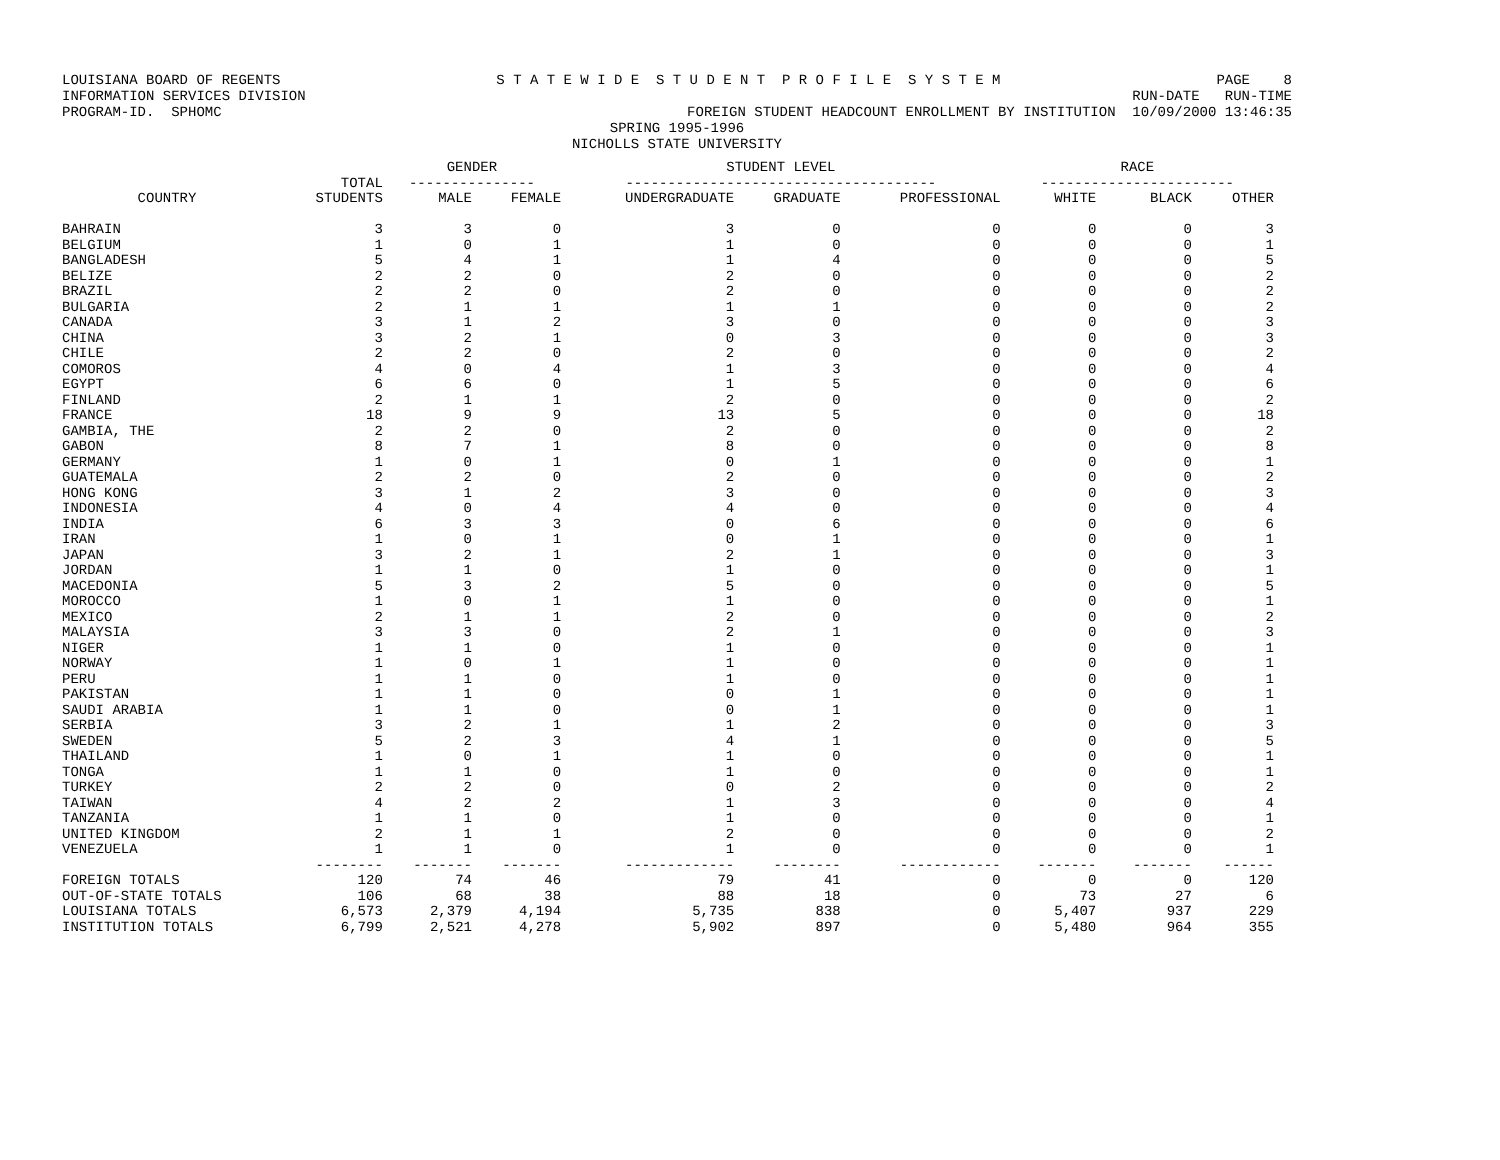LOUISIANA BOARD OF REGENTS S T A T E W I D E S T U D E N T P R O F I L E S Y S T E M PAGE 8
INFORMATION SERVICES DIVISION RUN-DATE RUN-TIME
PROGRAM-ID. SPHOMC FOREIGN STUDENT HEADCOUNT ENROLLMENT BY INSTITUTION 10/09/2000 13:46:35
SPRING 1995-1996
NICHOLLS STATE UNIVERSITY
| | | GENDER | | STUDENT LEVEL | | | RACE | | |
| --- | --- | --- | --- | --- | --- | --- | --- | --- | --- |
| | TOTAL | --------------- | | ------------------------------------- | | | ----------------------- | | |
| COUNTRY | STUDENTS | MALE | FEMALE | UNDERGRADUATE | GRADUATE | PROFESSIONAL | WHITE | BLACK | OTHER |
| BAHRAIN | 3 | 3 | 0 | 3 | 0 | 0 | 0 | 0 | 3 |
| BELGIUM | 1 | 0 | 1 | 1 | 0 | 0 | 0 | 0 | 1 |
| BANGLADESH | 5 | 4 | 1 | 1 | 4 | 0 | 0 | 0 | 5 |
| BELIZE | 2 | 2 | 0 | 2 | 0 | 0 | 0 | 0 | 2 |
| BRAZIL | 2 | 2 | 0 | 2 | 0 | 0 | 0 | 0 | 2 |
| BULGARIA | 2 | 1 | 1 | 1 | 1 | 0 | 0 | 0 | 2 |
| CANADA | 3 | 1 | 2 | 3 | 0 | 0 | 0 | 0 | 3 |
| CHINA | 3 | 2 | 1 | 0 | 3 | 0 | 0 | 0 | 3 |
| CHILE | 2 | 2 | 0 | 2 | 0 | 0 | 0 | 0 | 2 |
| COMOROS | 4 | 0 | 4 | 1 | 3 | 0 | 0 | 0 | 4 |
| EGYPT | 6 | 6 | 0 | 1 | 5 | 0 | 0 | 0 | 6 |
| FINLAND | 2 | 1 | 1 | 2 | 0 | 0 | 0 | 0 | 2 |
| FRANCE | 18 | 9 | 9 | 13 | 5 | 0 | 0 | 0 | 18 |
| GAMBIA, THE | 2 | 2 | 0 | 2 | 0 | 0 | 0 | 0 | 2 |
| GABON | 8 | 7 | 1 | 8 | 0 | 0 | 0 | 0 | 8 |
| GERMANY | 1 | 0 | 1 | 0 | 1 | 0 | 0 | 0 | 1 |
| GUATEMALA | 2 | 2 | 0 | 2 | 0 | 0 | 0 | 0 | 2 |
| HONG KONG | 3 | 1 | 2 | 3 | 0 | 0 | 0 | 0 | 3 |
| INDONESIA | 4 | 0 | 4 | 4 | 0 | 0 | 0 | 0 | 4 |
| INDIA | 6 | 3 | 3 | 0 | 6 | 0 | 0 | 0 | 6 |
| IRAN | 1 | 0 | 1 | 0 | 1 | 0 | 0 | 0 | 1 |
| JAPAN | 3 | 2 | 1 | 2 | 1 | 0 | 0 | 0 | 3 |
| JORDAN | 1 | 1 | 0 | 1 | 0 | 0 | 0 | 0 | 1 |
| MACEDONIA | 5 | 3 | 2 | 5 | 0 | 0 | 0 | 0 | 5 |
| MOROCCO | 1 | 0 | 1 | 1 | 0 | 0 | 0 | 0 | 1 |
| MEXICO | 2 | 1 | 1 | 2 | 0 | 0 | 0 | 0 | 2 |
| MALAYSIA | 3 | 3 | 0 | 2 | 1 | 0 | 0 | 0 | 3 |
| NIGER | 1 | 1 | 0 | 1 | 0 | 0 | 0 | 0 | 1 |
| NORWAY | 1 | 0 | 1 | 1 | 0 | 0 | 0 | 0 | 1 |
| PERU | 1 | 1 | 0 | 1 | 0 | 0 | 0 | 0 | 1 |
| PAKISTAN | 1 | 1 | 0 | 0 | 1 | 0 | 0 | 0 | 1 |
| SAUDI ARABIA | 1 | 1 | 0 | 0 | 1 | 0 | 0 | 0 | 1 |
| SERBIA | 3 | 2 | 1 | 1 | 2 | 0 | 0 | 0 | 3 |
| SWEDEN | 5 | 2 | 3 | 4 | 1 | 0 | 0 | 0 | 5 |
| THAILAND | 1 | 0 | 1 | 1 | 0 | 0 | 0 | 0 | 1 |
| TONGA | 1 | 1 | 0 | 1 | 0 | 0 | 0 | 0 | 1 |
| TURKEY | 2 | 2 | 0 | 0 | 2 | 0 | 0 | 0 | 2 |
| TAIWAN | 4 | 2 | 2 | 1 | 3 | 0 | 0 | 0 | 4 |
| TANZANIA | 1 | 1 | 0 | 1 | 0 | 0 | 0 | 0 | 1 |
| UNITED KINGDOM | 2 | 1 | 1 | 2 | 0 | 0 | 0 | 0 | 2 |
| VENEZUELA | 1 | 1 | 0 | 1 | 0 | 0 | 0 | 0 | 1 |
| | -------- | ------- | ------- | ------------- | -------- | ------------ | ------- | ------- | ------ |
| FOREIGN TOTALS | 120 | 74 | 46 | 79 | 41 | 0 | 0 | 0 | 120 |
| OUT-OF-STATE TOTALS | 106 | 68 | 38 | 88 | 18 | 0 | 73 | 27 | 6 |
| LOUISIANA TOTALS | 6,573 | 2,379 | 4,194 | 5,735 | 838 | 0 | 5,407 | 937 | 229 |
| INSTITUTION TOTALS | 6,799 | 2,521 | 4,278 | 5,902 | 897 | 0 | 5,480 | 964 | 355 |